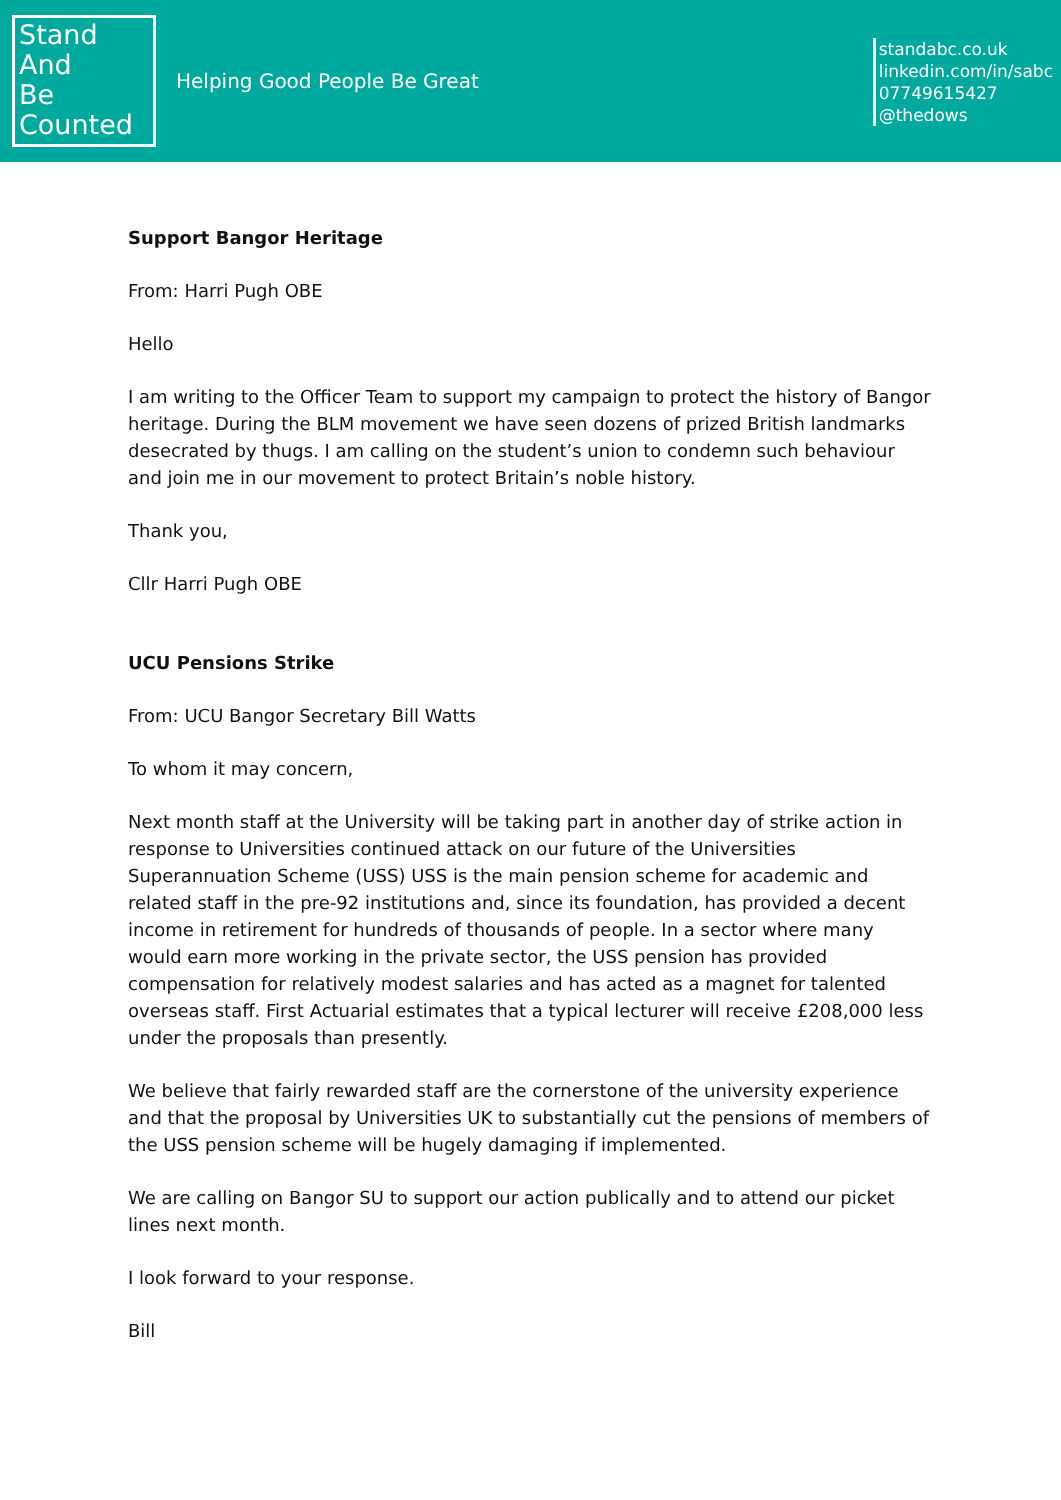Stand
And
Be
Counted
Helping Good People Be Great
standabc.co.uk
linkedin.com/in/sabc
07749615427
@thedows
Support Bangor Heritage
From: Harri Pugh OBE
Hello
I am writing to the Officer Team to support my campaign to protect the history of Bangor heritage. During the BLM movement we have seen dozens of prized British landmarks desecrated by thugs. I am calling on the student’s union to condemn such behaviour and join me in our movement to protect Britain’s noble history.
Thank you,
Cllr Harri Pugh OBE
UCU Pensions Strike
From: UCU Bangor Secretary Bill Watts
To whom it may concern,
Next month staff at the University will be taking part in another day of strike action in response to Universities continued attack on our future of the Universities Superannuation Scheme (USS) USS is the main pension scheme for academic and related staff in the pre-92 institutions and, since its foundation, has provided a decent income in retirement for hundreds of thousands of people. In a sector where many would earn more working in the private sector, the USS pension has provided compensation for relatively modest salaries and has acted as a magnet for talented overseas staff. First Actuarial estimates that a typical lecturer will receive £208,000 less under the proposals than presently.
We believe that fairly rewarded staff are the cornerstone of the university experience and that the proposal by Universities UK to substantially cut the pensions of members of the USS pension scheme will be hugely damaging if implemented.
We are calling on Bangor SU to support our action publically and to attend our picket lines next month.
I look forward to your response.
Bill